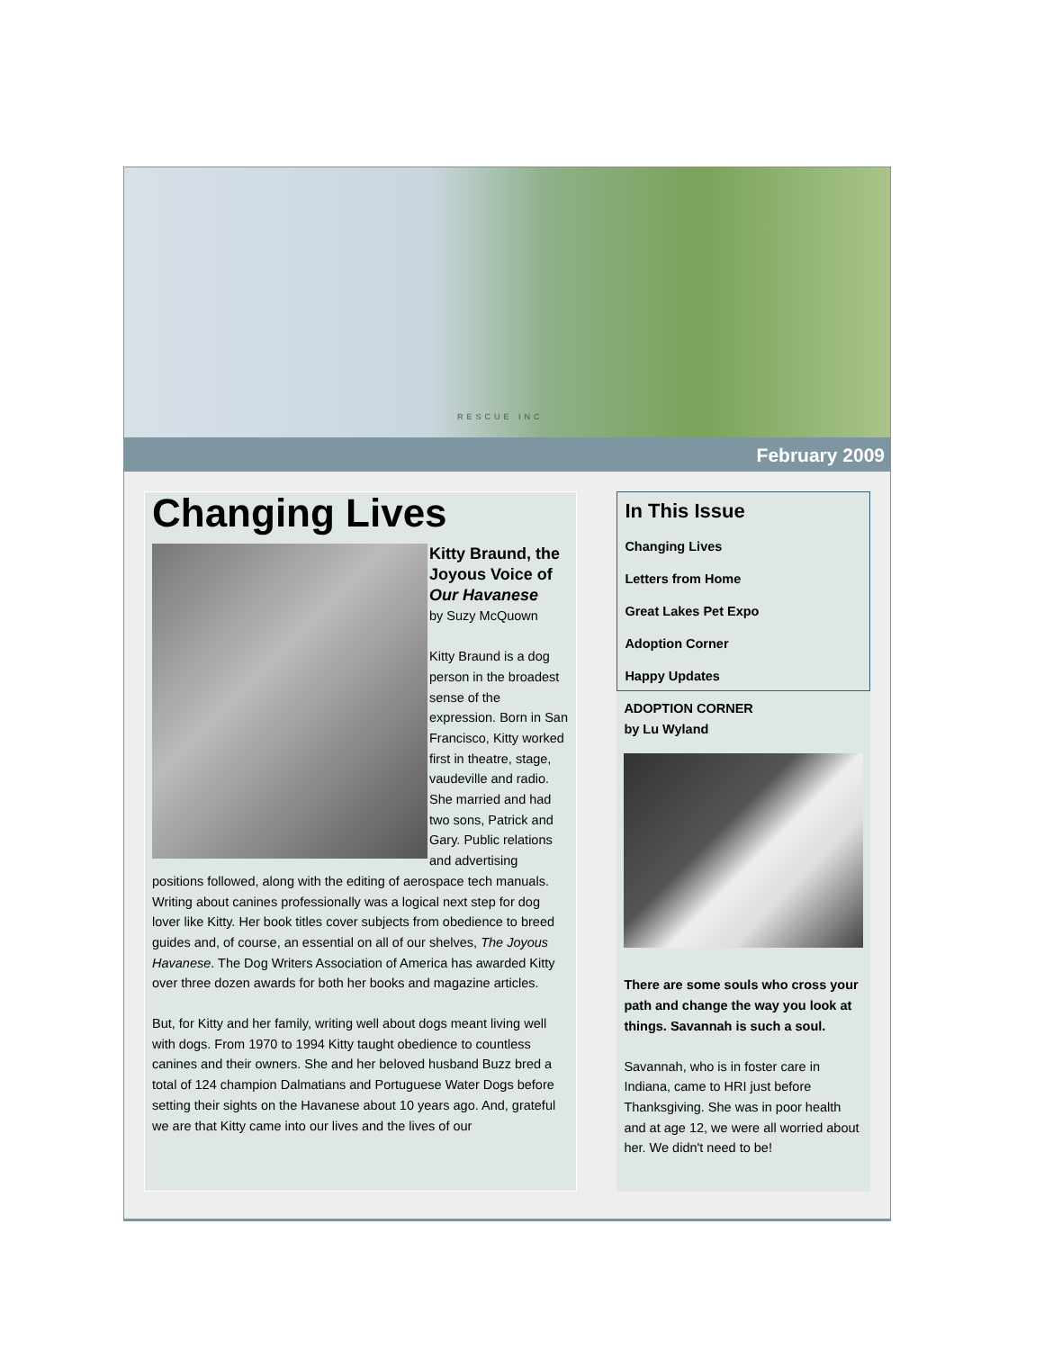RESCUE INC
February 2009
Changing Lives
Kitty Braund, the Joyous Voice of Our Havanese
by Suzy McQuown
Kitty Braund is a dog person in the broadest sense of the expression. Born in San Francisco, Kitty worked first in theatre, stage, vaudeville and radio. She married and had two sons, Patrick and Gary. Public relations and advertising positions followed, along with the editing of aerospace tech manuals. Writing about canines professionally was a logical next step for dog lover like Kitty. Her book titles cover subjects from obedience to breed guides and, of course, an essential on all of our shelves, The Joyous Havanese. The Dog Writers Association of America has awarded Kitty over three dozen awards for both her books and magazine articles.
But, for Kitty and her family, writing well about dogs meant living well with dogs. From 1970 to 1994 Kitty taught obedience to countless canines and their owners. She and her beloved husband Buzz bred a total of 124 champion Dalmatians and Portuguese Water Dogs before setting their sights on the Havanese about 10 years ago. And, grateful we are that Kitty came into our lives and the lives of our
In This Issue
Changing Lives
Letters from Home
Great Lakes Pet Expo
Adoption Corner
Happy Updates
ADOPTION CORNER
by Lu Wyland
There are some souls who cross your path and change the way you look at things. Savannah is such a soul.
Savannah, who is in foster care in Indiana, came to HRI just before Thanksgiving. She was in poor health and at age 12, we were all worried about her. We didn't need to be!